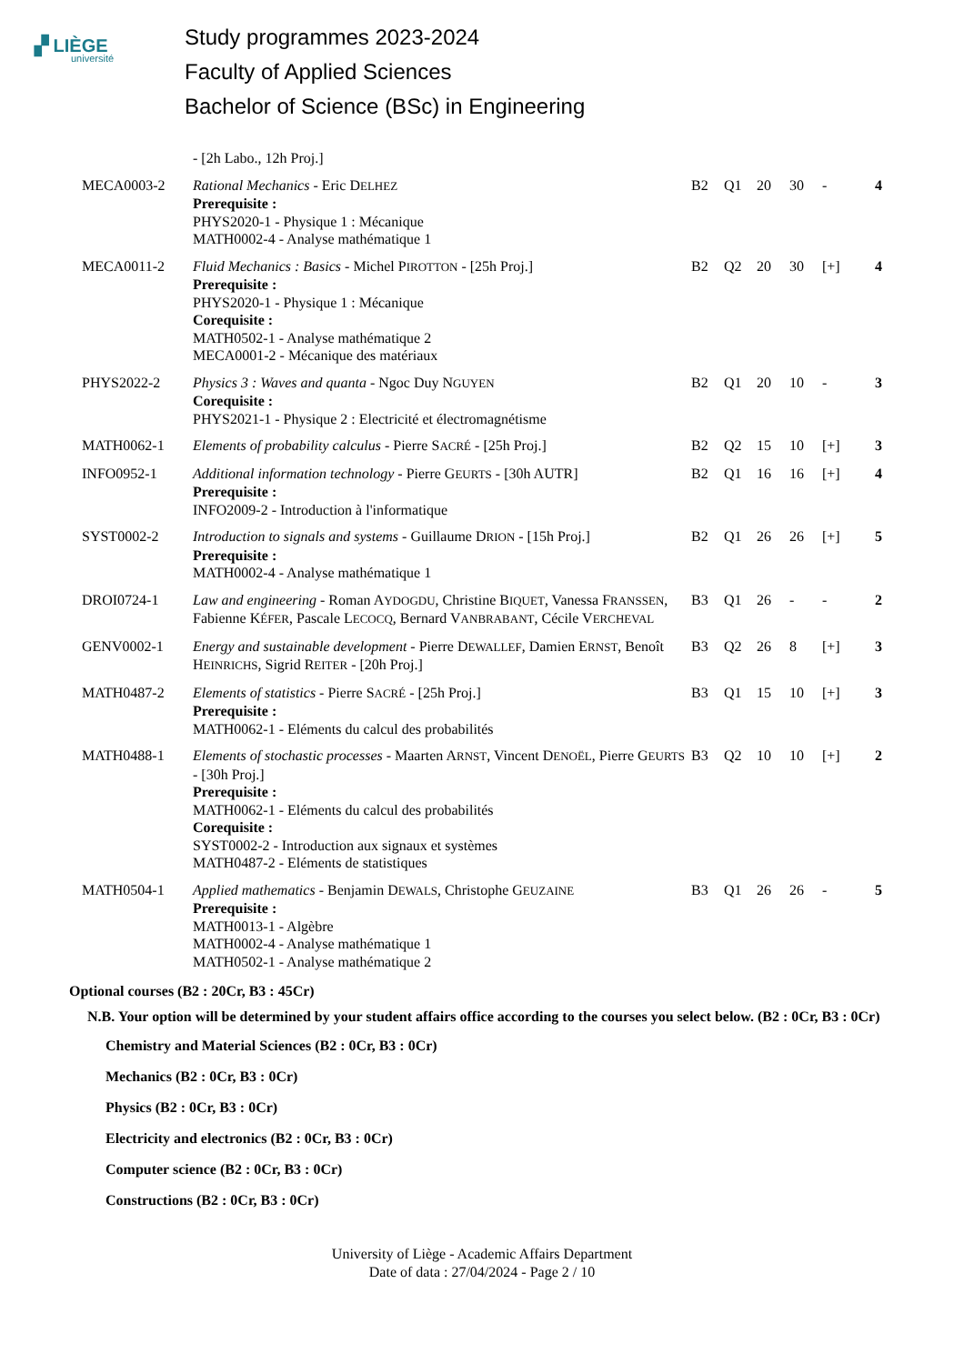▞ LIÈGE
université
Study programmes 2023-2024
Faculty of Applied Sciences
Bachelor of Science (BSc) in Engineering
| | - [2h Labo., 12h Proj.] | | | | | | |
| MECA0003-2 | Rational Mechanics - Eric D ELHEZ Prerequisite : PHYS2020-1 - Physique 1 : Mécanique MATH0002-4 - Analyse mathématique 1 | B2 | Q1 | 20 | 30 | - | 4 |
| MECA0011-2 | Fluid Mechanics : Basics - Michel P IROTTON - [25h Proj.] Prerequisite : PHYS2020-1 - Physique 1 : Mécanique Corequisite : MATH0502-1 - Analyse mathématique 2 MECA0001-2 - Mécanique des matériaux | B2 | Q2 | 20 | 30 | [+] | 4 |
| PHYS2022-2 | Physics 3 : Waves and quanta - Ngoc Duy N GUYEN Corequisite : PHYS2021-1 - Physique 2 : Electricité et électromagnétisme | B2 | Q1 | 20 | 10 | - | 3 |
| MATH0062-1 | Elements of probability calculus - Pierre S ACRÉ - [25h Proj.] | B2 | Q2 | 15 | 10 | [+] | 3 |
| INFO0952-1 | Additional information technology - Pierre G EURTS - [30h AUTR] Prerequisite : INFO2009-2 - Introduction à l'informatique | B2 | Q1 | 16 | 16 | [+] | 4 |
| SYST0002-2 | Introduction to signals and systems - Guillaume D RION - [15h Proj.] Prerequisite : MATH0002-4 - Analyse mathématique 1 | B2 | Q1 | 26 | 26 | [+] | 5 |
| DROI0724-1 | Law and engineering - Roman A YDOGDU , Christine B IQUET , Vanessa F RANSSEN , Fabienne K ÉFER , Pascale L ECOCQ , Bernard V ANBRABANT , Cécile V ERCHEVAL | B3 | Q1 | 26 | - | - | 2 |
| GENV0002-1 | Energy and sustainable development - Pierre D EWALLEF , Damien E RNST , Benoît H EINRICHS , Sigrid R EITER - [20h Proj.] | B3 | Q2 | 26 | 8 | [+] | 3 |
| MATH0487-2 | Elements of statistics - Pierre S ACRÉ - [25h Proj.] Prerequisite : MATH0062-1 - Eléments du calcul des probabilités | B3 | Q1 | 15 | 10 | [+] | 3 |
| MATH0488-1 | Elements of stochastic processes - Maarten A RNST , Vincent D ENOËL , Pierre G EURTS - [30h Proj.] Prerequisite : MATH0062-1 - Eléments du calcul des probabilités Corequisite : SYST0002-2 - Introduction aux signaux et systèmes MATH0487-2 - Eléments de statistiques | B3 | Q2 | 10 | 10 | [+] | 2 |
| MATH0504-1 | Applied mathematics - Benjamin D EWALS , Christophe G EUZAINE Prerequisite : MATH0013-1 - Algèbre MATH0002-4 - Analyse mathématique 1 MATH0502-1 - Analyse mathématique 2 | B3 | Q1 | 26 | 26 | - | 5 |
Optional courses (B2 : 20Cr, B3 : 45Cr)
N.B. Your option will be determined by your student affairs office according to the courses you select below. (B2 : 0Cr, B3 : 0Cr)
Chemistry and Material Sciences (B2 : 0Cr, B3 : 0Cr)
Mechanics (B2 : 0Cr, B3 : 0Cr)
Physics (B2 : 0Cr, B3 : 0Cr)
Electricity and electronics (B2 : 0Cr, B3 : 0Cr)
Computer science (B2 : 0Cr, B3 : 0Cr)
Constructions (B2 : 0Cr, B3 : 0Cr)
University of Liège - Academic Affairs Department
Date of data : 27/04/2024 - Page 2 / 10